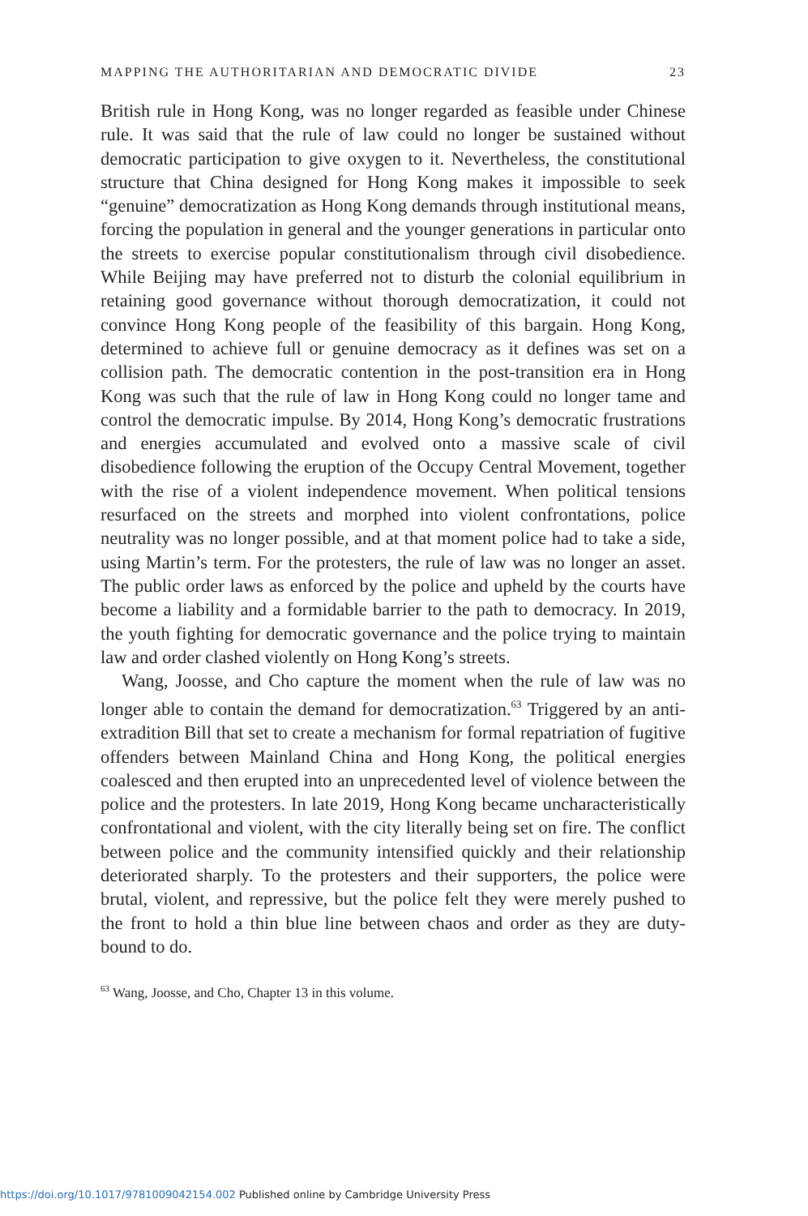MAPPING THE AUTHORITARIAN AND DEMOCRATIC DIVIDE 23
British rule in Hong Kong, was no longer regarded as feasible under Chinese rule. It was said that the rule of law could no longer be sustained without democratic participation to give oxygen to it. Nevertheless, the constitutional structure that China designed for Hong Kong makes it impossible to seek “genuine” democratization as Hong Kong demands through institutional means, forcing the population in general and the younger generations in particular onto the streets to exercise popular constitutionalism through civil disobedience. While Beijing may have preferred not to disturb the colonial equilibrium in retaining good governance without thorough democratization, it could not convince Hong Kong people of the feasibility of this bargain. Hong Kong, determined to achieve full or genuine democracy as it defines was set on a collision path. The democratic contention in the post-transition era in Hong Kong was such that the rule of law in Hong Kong could no longer tame and control the democratic impulse. By 2014, Hong Kong’s democratic frustrations and energies accumulated and evolved onto a massive scale of civil disobedience following the eruption of the Occupy Central Movement, together with the rise of a violent independence movement. When political tensions resurfaced on the streets and morphed into violent confrontations, police neutrality was no longer possible, and at that moment police had to take a side, using Martin’s term. For the protesters, the rule of law was no longer an asset. The public order laws as enforced by the police and upheld by the courts have become a liability and a formidable barrier to the path to democracy. In 2019, the youth fighting for democratic governance and the police trying to maintain law and order clashed violently on Hong Kong’s streets.
Wang, Joosse, and Cho capture the moment when the rule of law was no longer able to contain the demand for democratization.<sup>63</sup> Triggered by an anti-extradition Bill that set to create a mechanism for formal repatriation of fugitive offenders between Mainland China and Hong Kong, the political energies coalesced and then erupted into an unprecedented level of violence between the police and the protesters. In late 2019, Hong Kong became uncharacteristically confrontational and violent, with the city literally being set on fire. The conflict between police and the community intensified quickly and their relationship deteriorated sharply. To the protesters and their supporters, the police were brutal, violent, and repressive, but the police felt they were merely pushed to the front to hold a thin blue line between chaos and order as they are duty-bound to do.
<sup>63</sup> Wang, Joosse, and Cho, Chapter 13 in this volume.
https://doi.org/10.1017/9781009042154.002 Published online by Cambridge University Press